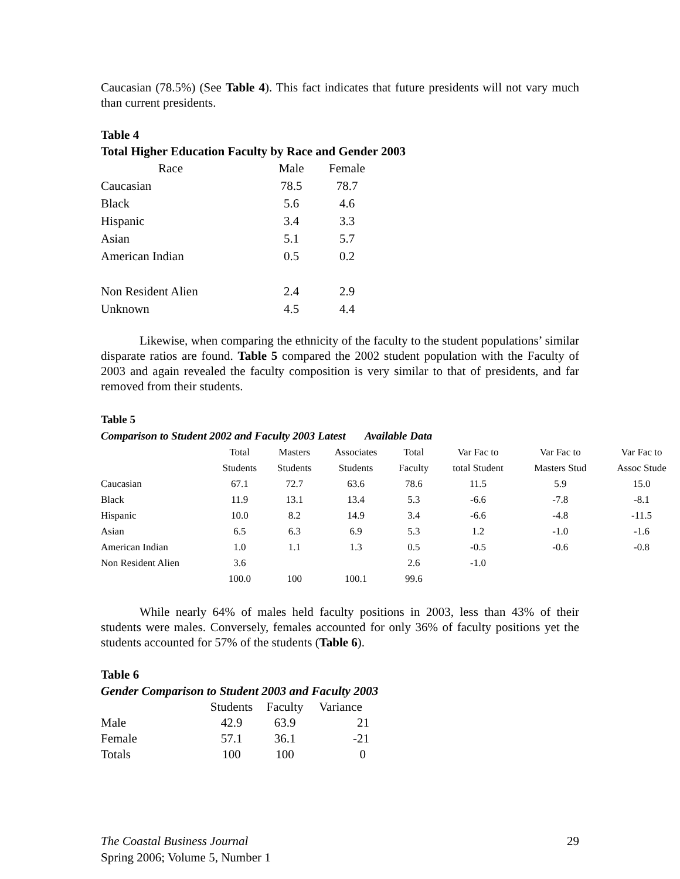Caucasian (78.5%) (See Table 4). This fact indicates that future presidents will not vary much than current presidents.
Table 4
Total Higher Education Faculty by Race and Gender 2003
| Race | Male | Female |
| Caucasian | 78.5 | 78.7 |
| Black | 5.6 | 4.6 |
| Hispanic | 3.4 | 3.3 |
| Asian | 5.1 | 5.7 |
| American Indian | 0.5 | 0.2 |
| Non Resident Alien | 2.4 | 2.9 |
| Unknown | 4.5 | 4.4 |
Likewise, when comparing the ethnicity of the faculty to the student populations’ similar disparate ratios are found. Table 5 compared the 2002 student population with the Faculty of 2003 and again revealed the faculty composition is very similar to that of presidents, and far removed from their students.
Table 5
Comparison to Student 2002 and Faculty 2003 Latest Available Data
| | Total | Masters | Associates | Total | Var Fac to | Var Fac to | Var Fac to |
| | Students | Students | Students | Faculty | total Student | Masters Stud | Assoc Stude |
| Caucasian | 67.1 | 72.7 | 63.6 | 78.6 | 11.5 | 5.9 | 15.0 |
| Black | 11.9 | 13.1 | 13.4 | 5.3 | -6.6 | -7.8 | -8.1 |
| Hispanic | 10.0 | 8.2 | 14.9 | 3.4 | -6.6 | -4.8 | -11.5 |
| Asian | 6.5 | 6.3 | 6.9 | 5.3 | 1.2 | -1.0 | -1.6 |
| American Indian | 1.0 | 1.1 | 1.3 | 0.5 | -0.5 | -0.6 | -0.8 |
| Non Resident Alien | 3.6 | | | 2.6 | -1.0 | | |
| | 100.0 | 100 | 100.1 | 99.6 | | | |
While nearly 64% of males held faculty positions in 2003, less than 43% of their students were males. Conversely, females accounted for only 36% of faculty positions yet the students accounted for 57% of the students (Table 6).
Table 6
Gender Comparison to Student 2003 and Faculty 2003
| | Students | Faculty | Variance |
| Male | 42.9 | 63.9 | 21 |
| Female | 57.1 | 36.1 | -21 |
| Totals | 100 | 100 | 0 |
The Coastal Business Journal
Spring 2006; Volume 5, Number 1
29